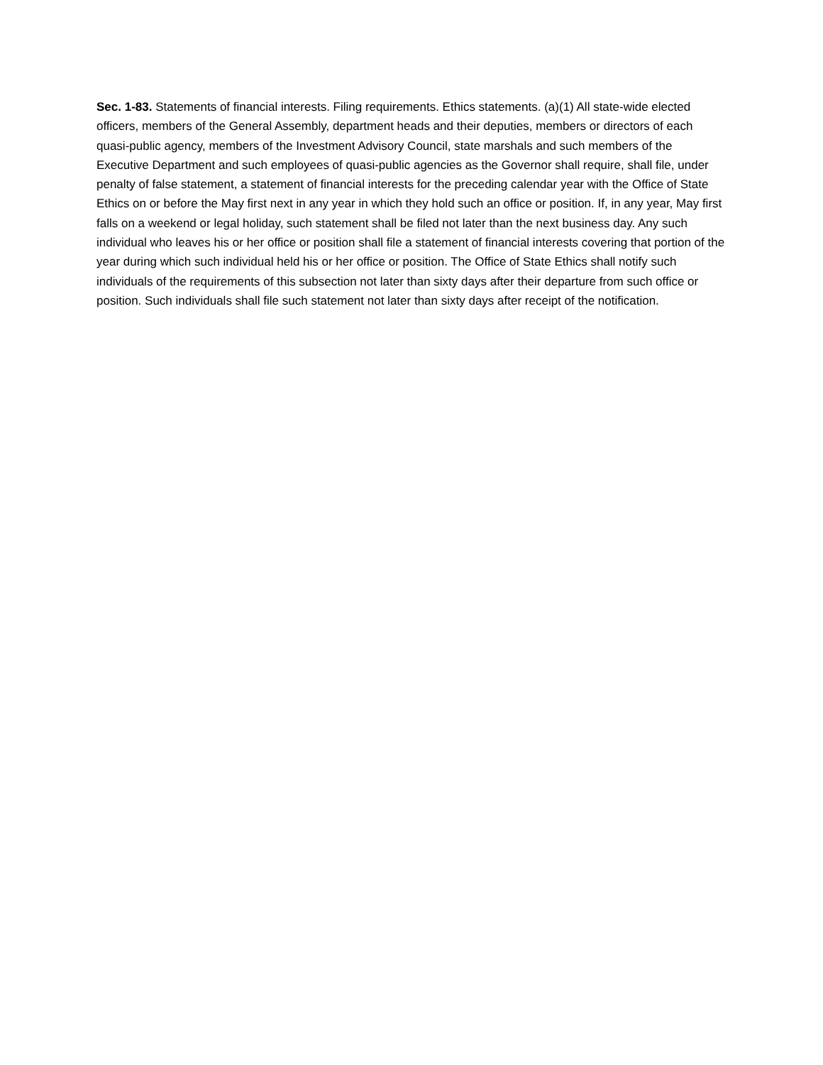Sec. 1-83. Statements of financial interests. Filing requirements. Ethics statements. (a)(1) All state-wide elected officers, members of the General Assembly, department heads and their deputies, members or directors of each quasi-public agency, members of the Investment Advisory Council, state marshals and such members of the Executive Department and such employees of quasi-public agencies as the Governor shall require, shall file, under penalty of false statement, a statement of financial interests for the preceding calendar year with the Office of State Ethics on or before the May first next in any year in which they hold such an office or position. If, in any year, May first falls on a weekend or legal holiday, such statement shall be filed not later than the next business day. Any such individual who leaves his or her office or position shall file a statement of financial interests covering that portion of the year during which such individual held his or her office or position. The Office of State Ethics shall notify such individuals of the requirements of this subsection not later than sixty days after their departure from such office or position. Such individuals shall file such statement not later than sixty days after receipt of the notification.